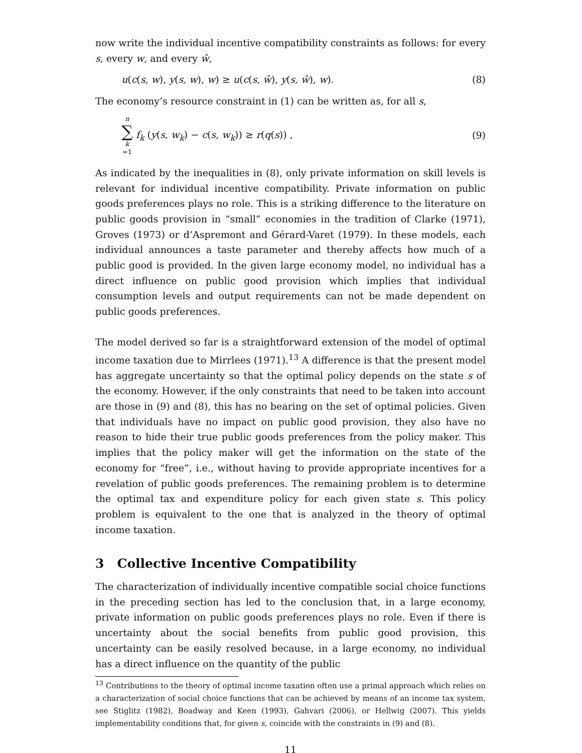now write the individual incentive compatibility constraints as follows: for every s, every w, and every ŵ,
u(c(s, w), y(s, w), w) ≥ u(c(s, ŵ), y(s, ŵ), w). (8)
The economy’s resource constraint in (1) can be written as, for all s,
n ∑ k =1 f<sub>k</sub> (y(s, w<sub>k</sub>) − c(s, w<sub>k</sub>)) ≥ r(q(s)) , (9)
As indicated by the inequalities in (8), only private information on skill levels is relevant for individual incentive compatibility. Private information on public goods preferences plays no role. This is a striking difference to the literature on public goods provision in “small” economies in the tradition of Clarke (1971), Groves (1973) or d’Aspremont and Gérard-Varet (1979). In these models, each individual announces a taste parameter and thereby affects how much of a public good is provided. In the given large economy model, no individual has a direct influence on public good provision which implies that individual consumption levels and output requirements can not be made dependent on public goods preferences.
The model derived so far is a straightforward extension of the model of optimal income taxation due to Mirrlees (1971).<sup>13</sup> A difference is that the present model has aggregate uncertainty so that the optimal policy depends on the state s of the economy. However, if the only constraints that need to be taken into account are those in (9) and (8), this has no bearing on the set of optimal policies. Given that individuals have no impact on public good provision, they also have no reason to hide their true public goods preferences from the policy maker. This implies that the policy maker will get the information on the state of the economy for “free”, i.e., without having to provide appropriate incentives for a revelation of public goods preferences. The remaining problem is to determine the optimal tax and expenditure policy for each given state s. This policy problem is equivalent to the one that is analyzed in the theory of optimal income taxation.
3 Collective Incentive Compatibility
The characterization of individually incentive compatible social choice functions in the preceding section has led to the conclusion that, in a large economy, private information on public goods preferences plays no role. Even if there is uncertainty about the social benefits from public good provision, this uncertainty can be easily resolved because, in a large economy, no individual has a direct influence on the quantity of the public
<sup>13</sup> Contributions to the theory of optimal income taxation often use a primal approach which relies on a characterization of social choice functions that can be achieved by means of an income tax system, see Stiglitz (1982), Boadway and Keen (1993), Gahvari (2006), or Hellwig (2007). This yields implementability conditions that, for given s, coincide with the constraints in (9) and (8).
11